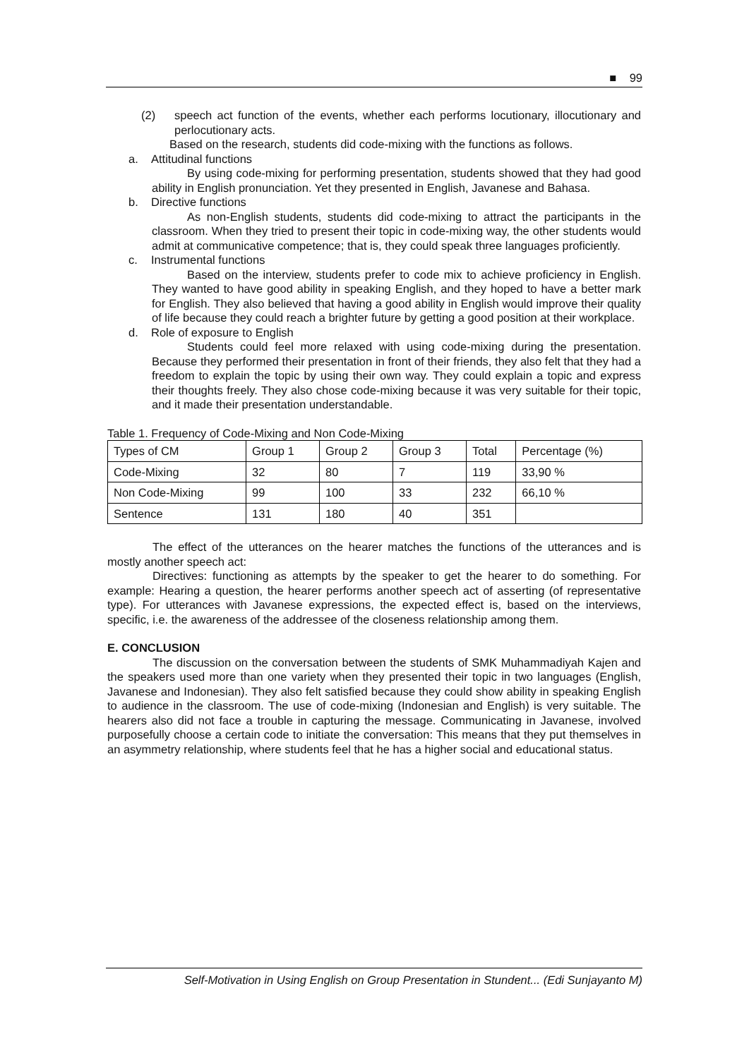■ 99
(2) speech act function of the events, whether each performs locutionary, illocutionary and perlocutionary acts.
Based on the research, students did code-mixing with the functions as follows.
a. Attitudinal functions
By using code-mixing for performing presentation, students showed that they had good ability in English pronunciation. Yet they presented in English, Javanese and Bahasa.
b. Directive functions
As non-English students, students did code-mixing to attract the participants in the classroom. When they tried to present their topic in code-mixing way, the other students would admit at communicative competence; that is, they could speak three languages proficiently.
c. Instrumental functions
Based on the interview, students prefer to code mix to achieve proficiency in English. They wanted to have good ability in speaking English, and they hoped to have a better mark for English. They also believed that having a good ability in English would improve their quality of life because they could reach a brighter future by getting a good position at their workplace.
d. Role of exposure to English
Students could feel more relaxed with using code-mixing during the presentation. Because they performed their presentation in front of their friends, they also felt that they had a freedom to explain the topic by using their own way. They could explain a topic and express their thoughts freely. They also chose code-mixing because it was very suitable for their topic, and it made their presentation understandable.
Table 1. Frequency of Code-Mixing and Non Code-Mixing
| Types of CM | Group 1 | Group 2 | Group 3 | Total | Percentage (%) |
| Code-Mixing | 32 | 80 | 7 | 119 | 33,90 % |
| Non Code-Mixing | 99 | 100 | 33 | 232 | 66,10 % |
| Sentence | 131 | 180 | 40 | 351 | |
The effect of the utterances on the hearer matches the functions of the utterances and is mostly another speech act:
Directives: functioning as attempts by the speaker to get the hearer to do something. For example: Hearing a question, the hearer performs another speech act of asserting (of representative type). For utterances with Javanese expressions, the expected effect is, based on the interviews, specific, i.e. the awareness of the addressee of the closeness relationship among them.
E. CONCLUSION
The discussion on the conversation between the students of SMK Muhammadiyah Kajen and the speakers used more than one variety when they presented their topic in two languages (English, Javanese and Indonesian). They also felt satisfied because they could show ability in speaking English to audience in the classroom. The use of code-mixing (Indonesian and English) is very suitable. The hearers also did not face a trouble in capturing the message. Communicating in Javanese, involved purposefully choose a certain code to initiate the conversation: This means that they put themselves in an asymmetry relationship, where students feel that he has a higher social and educational status.
Self-Motivation in Using English on Group Presentation in Stundent... (Edi Sunjayanto M)